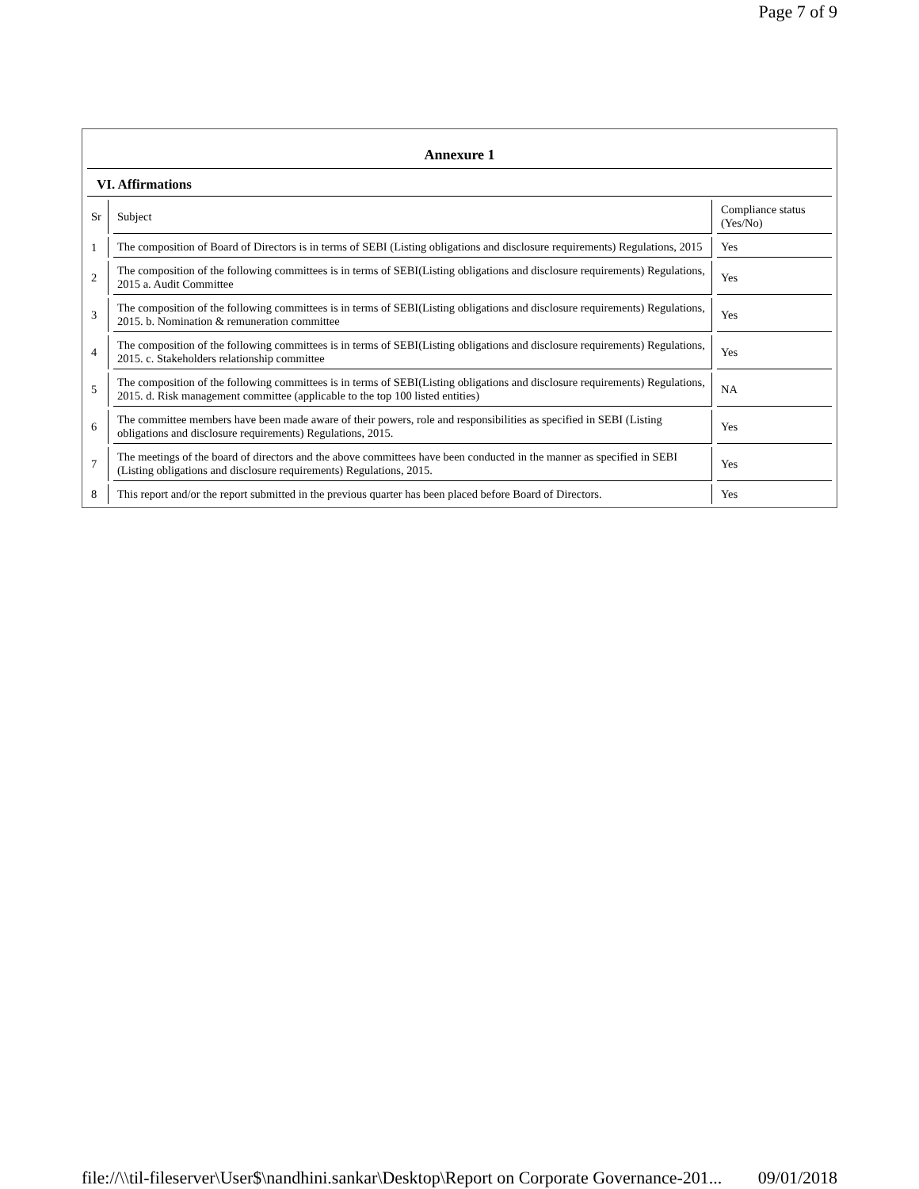Page 7 of 9
Annexure 1
VI. Affirmations
| Sr | Subject | Compliance status (Yes/No) |
| --- | --- | --- |
| 1 | The composition of Board of Directors is in terms of SEBI (Listing obligations and disclosure requirements) Regulations, 2015 | Yes |
| 2 | The composition of the following committees is in terms of SEBI(Listing obligations and disclosure requirements) Regulations, 2015 a. Audit Committee | Yes |
| 3 | The composition of the following committees is in terms of SEBI(Listing obligations and disclosure requirements) Regulations, 2015. b. Nomination & remuneration committee | Yes |
| 4 | The composition of the following committees is in terms of SEBI(Listing obligations and disclosure requirements) Regulations, 2015. c. Stakeholders relationship committee | Yes |
| 5 | The composition of the following committees is in terms of SEBI(Listing obligations and disclosure requirements) Regulations, 2015. d. Risk management committee (applicable to the top 100 listed entities) | NA |
| 6 | The committee members have been made aware of their powers, role and responsibilities as specified in SEBI (Listing obligations and disclosure requirements) Regulations, 2015. | Yes |
| 7 | The meetings of the board of directors and the above committees have been conducted in the manner as specified in SEBI (Listing obligations and disclosure requirements) Regulations, 2015. | Yes |
| 8 | This report and/or the report submitted in the previous quarter has been placed before Board of Directors. | Yes |
file://\\til-fileserver\User$\nandhini.sankar\Desktop\Report on Corporate Governance-201... 09/01/2018